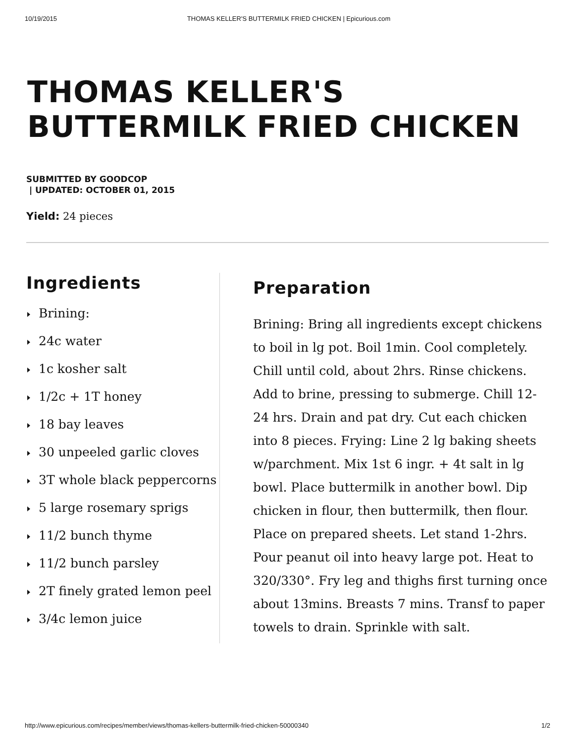10/19/2015 THOMAS KELLER'S BUTTERMILK FRIED CHICKEN | Epicurious.com
THOMAS KELLER'S
BUTTERMILK FRIED CHICKEN
SUBMITTED BY GOODCOP
| UPDATED: OCTOBER 01, 2015
Yield: 24 pieces
Ingredients
Brining:
24c water
1c kosher salt
1/2c + 1T honey
18 bay leaves
30 unpeeled garlic cloves
3T whole black peppercorns
5 large rosemary sprigs
11/2 bunch thyme
11/2 bunch parsley
2T finely grated lemon peel
3/4c lemon juice
Preparation
Brining: Bring all ingredients except chickens to boil in lg pot. Boil 1min. Cool completely. Chill until cold, about 2hrs. Rinse chickens. Add to brine, pressing to submerge. Chill 12-24 hrs. Drain and pat dry. Cut each chicken into 8 pieces. Frying: Line 2 lg baking sheets w/parchment. Mix 1st 6 ingr. + 4t salt in lg bowl. Place buttermilk in another bowl. Dip chicken in flour, then buttermilk, then flour. Place on prepared sheets. Let stand 1-2hrs. Pour peanut oil into heavy large pot. Heat to 320/330°. Fry leg and thighs first turning once about 13mins. Breasts 7 mins. Transf to paper towels to drain. Sprinkle with salt.
http://www.epicurious.com/recipes/member/views/thomas-kellers-buttermilk-fried-chicken-50000340 1/2